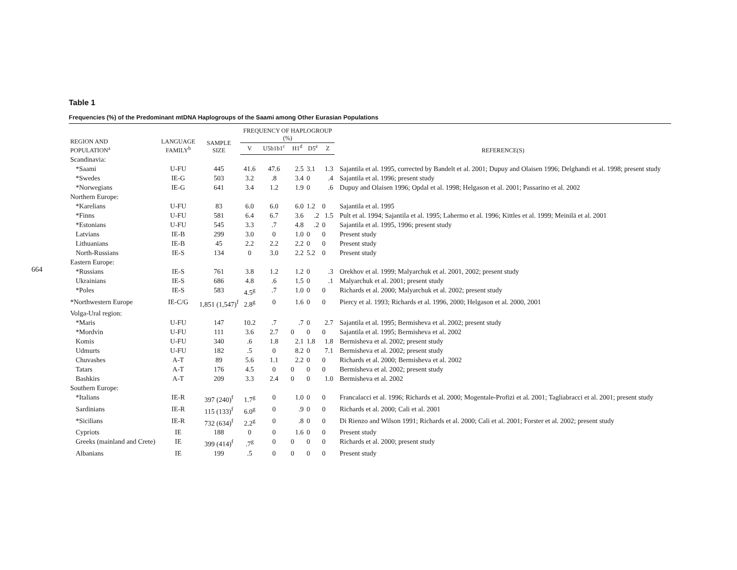664
Table 1
Frequencies (%) of the Predominant mtDNA Haplogroups of the Saami among Other Eurasian Populations
| REGION AND POPULATION<sup>a</sup> | LANGUAGE FAMILY<sup>b</sup> | SAMPLE SIZE | FREQUENCY OF HAPLOGROUP (%) | | | | | REFERENCE(S) |
| --- | --- | --- | --- | --- | --- | --- | --- | --- |
| | | | V | U5b1b1<sup>c</sup> | H1<sup>d</sup> | D5<sup>e</sup> | Z | |
| Scandinavia: | | | | | | | | |
| *Saami | U-FU | 445 | 41.6 | 47.6 | 2.5 | 3.1 | 1.3 | Sajantila et al. 1995, corrected by Bandelt et al. 2001; Dupuy and Olaisen 1996; Delghandi et al. 1998; present study |
| *Swedes | IE-G | 503 | 3.2 | .8 | 3.4 | 0 | .4 | Sajantila et al. 1996; present study |
| *Norwegians | IE-G | 641 | 3.4 | 1.2 | 1.9 | 0 | .6 | Dupuy and Olaisen 1996; Opdal et al. 1998; Helgason et al. 2001; Passarino et al. 2002 |
| Northern Europe: | | | | | | | | |
| *Karelians | U-FU | 83 | 6.0 | 6.0 | 6.0 | 1.2 | 0 | Sajantila et al. 1995 |
| *Finns | U-FU | 581 | 6.4 | 6.7 | 3.6 | .2 | 1.5 | Pult et al. 1994; Sajantila et al. 1995; Lahermo et al. 1996; Kittles et al. 1999; Meinilä et al. 2001 |
| *Estonians | U-FU | 545 | 3.3 | .7 | 4.8 | .2 | 0 | Sajantila et al. 1995, 1996; present study |
| Latvians | IE-B | 299 | 3.0 | 0 | 1.0 | 0 | 0 | Present study |
| Lithuanians | IE-B | 45 | 2.2 | 2.2 | 2.2 | 0 | 0 | Present study |
| North-Russians | IE-S | 134 | 0 | 3.0 | 2.2 | 5.2 | 0 | Present study |
| Eastern Europe: | | | | | | | | |
| *Russians | IE-S | 761 | 3.8 | 1.2 | 1.2 | 0 | .3 | Orekhov et al. 1999; Malyarchuk et al. 2001, 2002; present study |
| Ukrainians | IE-S | 686 | 4.8 | .6 | 1.5 | 0 | .1 | Malyarchuk et al. 2001; present study |
| *Poles | IE-S | 583 | 4.5<sup>g</sup> | .7 | 1.0 | 0 | 0 | Richards et al. 2000; Malyarchuk et al. 2002; present study |
| *Northwestern Europe | IE-C/G | 1,851 (1,547)<sup>f</sup> | 2.8<sup>g</sup> | 0 | 1.6 | 0 | 0 | Piercy et al. 1993; Richards et al. 1996, 2000; Helgason et al. 2000, 2001 |
| Volga-Ural region: | | | | | | | | |
| *Maris | U-FU | 147 | 10.2 | .7 | .7 | 0 | 2.7 | Sajantila et al. 1995; Bermisheva et al. 2002; present study |
| *Mordvin | U-FU | 111 | 3.6 | 2.7 | 0 | 0 | 0 | Sajantila et al. 1995; Bermisheva et al. 2002 |
| Komis | U-FU | 340 | .6 | 1.8 | 2.1 | 1.8 | 1.8 | Bermisheva et al. 2002; present study |
| Udmurts | U-FU | 182 | .5 | 0 | 8.2 | 0 | 7.1 | Bermisheva et al. 2002; present study |
| Chuvashes | A-T | 89 | 5.6 | 1.1 | 2.2 | 0 | 0 | Richards et al. 2000; Bermisheva et al. 2002 |
| Tatars | A-T | 176 | 4.5 | 0 | 0 | 0 | 0 | Bermisheva et al. 2002; present study |
| Bashkirs | A-T | 209 | 3.3 | 2.4 | 0 | 0 | 1.0 | Bermisheva et al. 2002 |
| Southern Europe: | | | | | | | | |
| *Italians | IE-R | 397 (240)<sup>f</sup> | 1.7<sup>g</sup> | 0 | 1.0 | 0 | 0 | Francalacci et al. 1996; Richards et al. 2000; Mogentale-Profizi et al. 2001; Tagliabracci et al. 2001; present study |
| Sardinians | IE-R | 115 (133)<sup>f</sup> | 6.0<sup>g</sup> | 0 | .9 | 0 | 0 | Richards et al. 2000; Cali et al. 2001 |
| *Sicilians | IE-R | 732 (634)<sup>f</sup> | 2.2<sup>g</sup> | 0 | .8 | 0 | 0 | Di Rienzo and Wilson 1991; Richards et al. 2000; Cali et al. 2001; Forster et al. 2002; present study |
| Cypriots | IE | 188 | 0 | 0 | 1.6 | 0 | 0 | Present study |
| Greeks (mainland and Crete) | IE | 399 (414)<sup>f</sup> | .7<sup>g</sup> | 0 | 0 | 0 | 0 | Richards et al. 2000; present study |
| Albanians | IE | 199 | .5 | 0 | 0 | 0 | 0 | Present study |